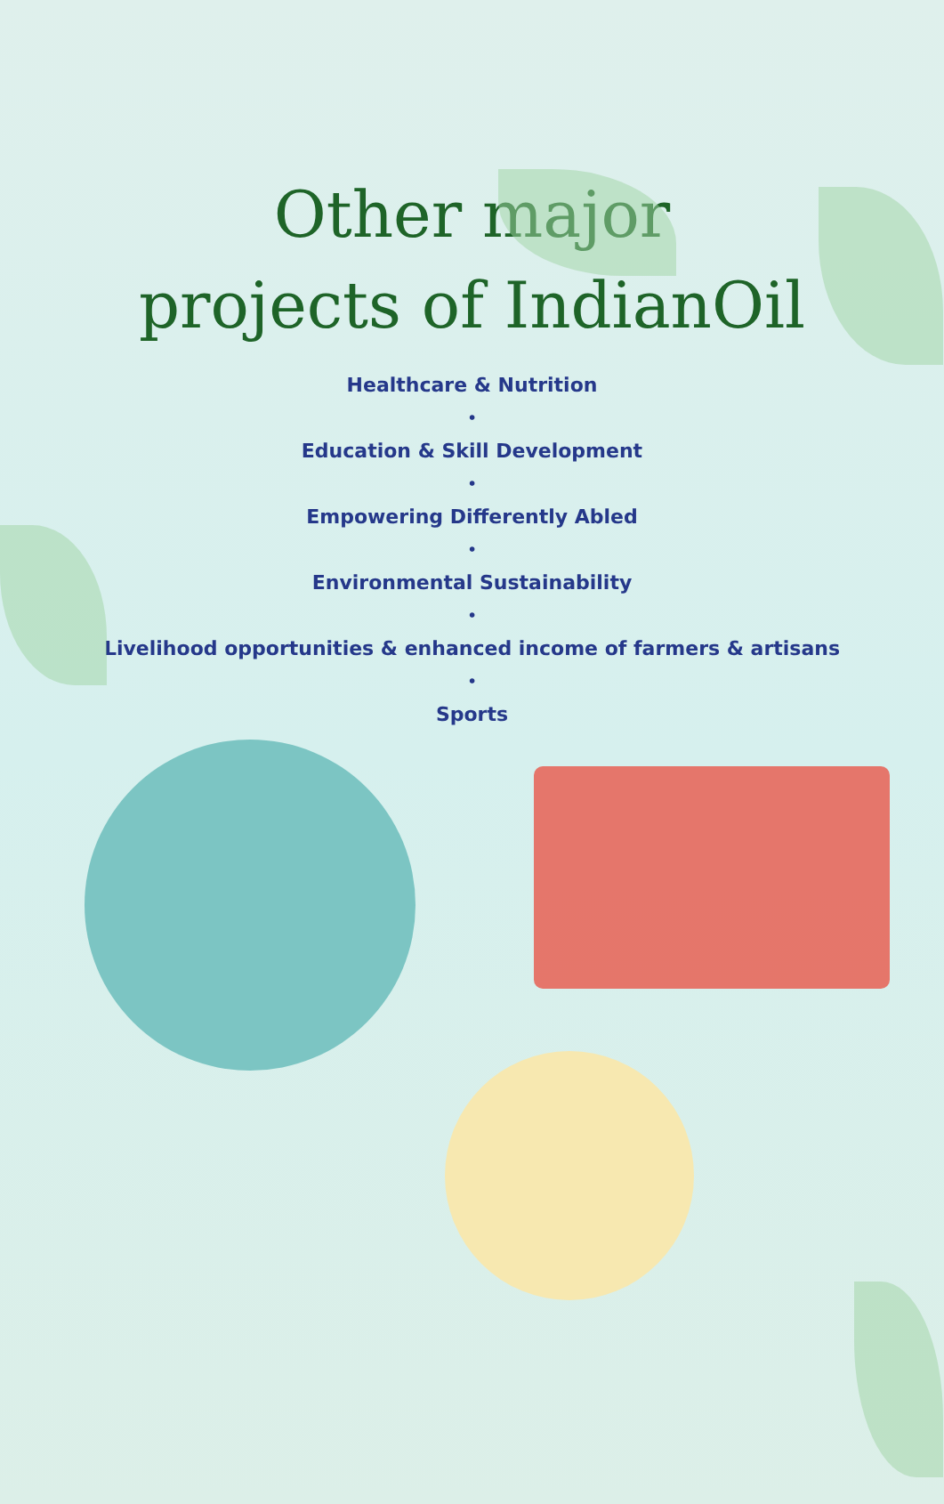Other major
projects of IndianOil
Healthcare & Nutrition
•
Education & Skill Development
•
Empowering Differently Abled
•
Environmental Sustainability
•
Livelihood opportunities & enhanced income of farmers & artisans
•
Sports